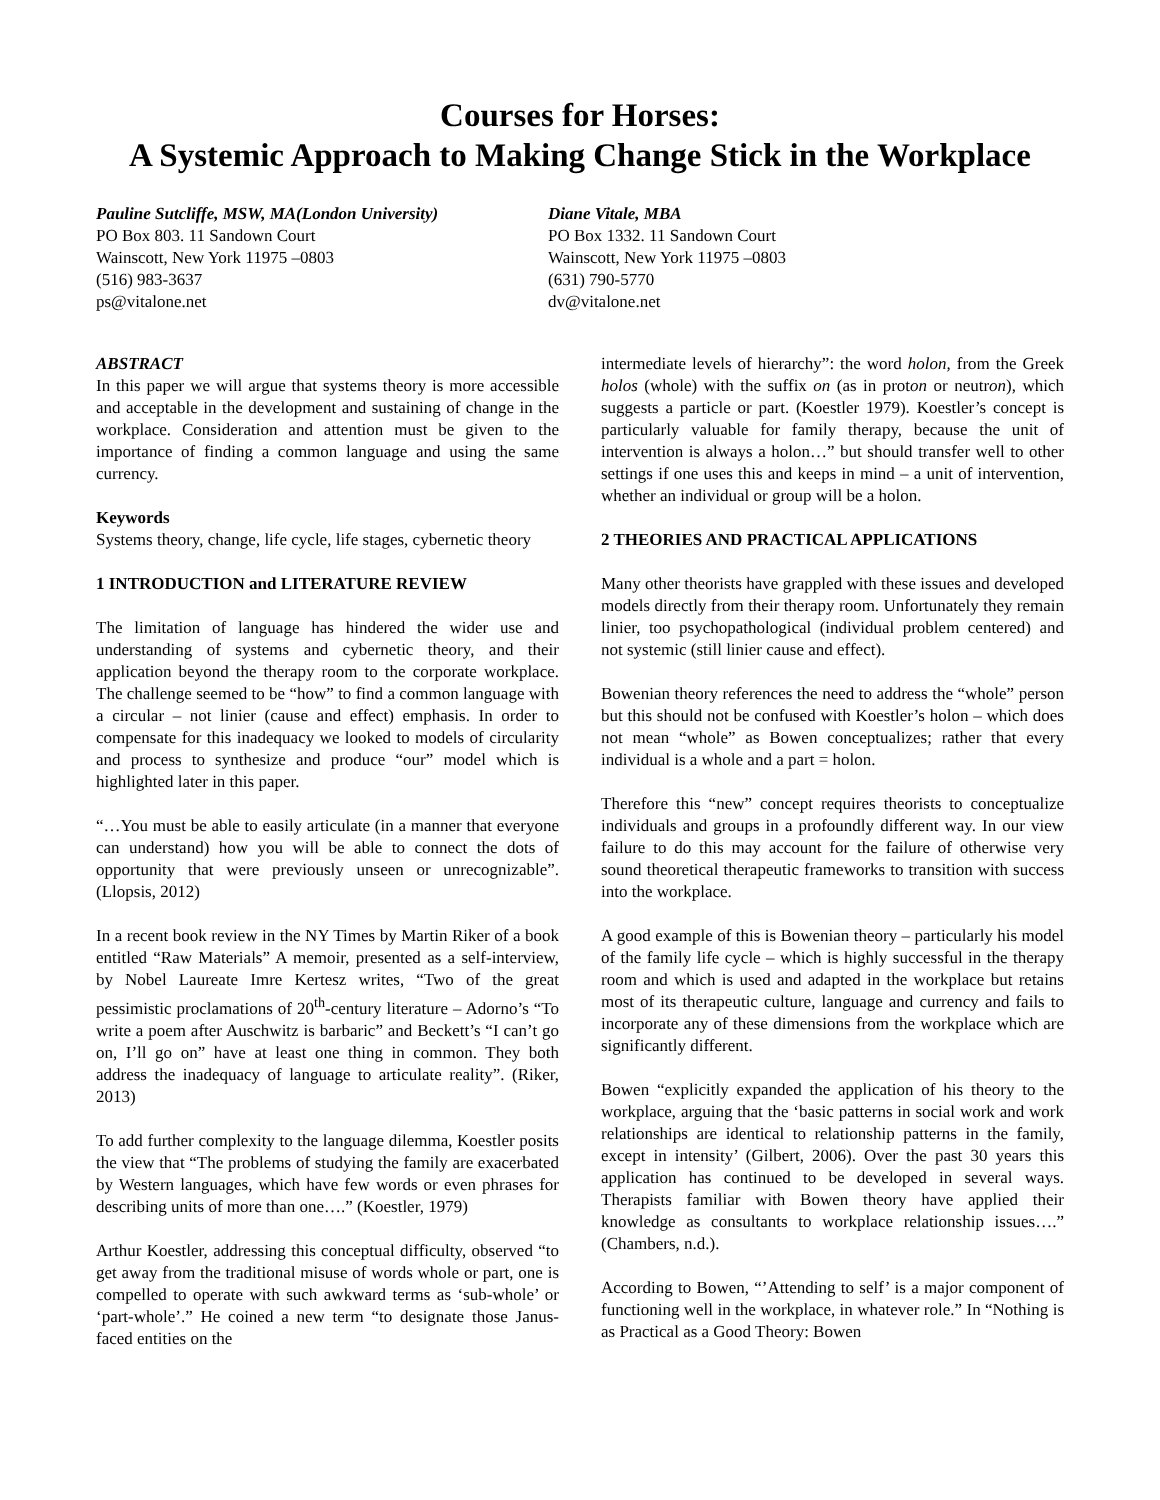Courses for Horses:
A Systemic Approach to Making Change Stick in the Workplace
Pauline Sutcliffe, MSW, MA(London University)
PO Box 803. 11 Sandown Court
Wainscott, New York 11975 –0803
(516) 983-3637
ps@vitalone.net
Diane Vitale, MBA
PO Box 1332. 11 Sandown Court
Wainscott, New York 11975 –0803
(631) 790-5770
dv@vitalone.net
ABSTRACT
In this paper we will argue that systems theory is more accessible and acceptable in the development and sustaining of change in the workplace. Consideration and attention must be given to the importance of finding a common language and using the same currency.
Keywords
Systems theory, change, life cycle, life stages, cybernetic theory
1 INTRODUCTION and LITERATURE REVIEW
The limitation of language has hindered the wider use and understanding of systems and cybernetic theory, and their application beyond the therapy room to the corporate workplace. The challenge seemed to be “how” to find a common language with a circular – not linier (cause and effect) emphasis. In order to compensate for this inadequacy we looked to models of circularity and process to synthesize and produce “our” model which is highlighted later in this paper.
“…You must be able to easily articulate (in a manner that everyone can understand) how you will be able to connect the dots of opportunity that were previously unseen or unrecognizable”. (Llopsis, 2012)
In a recent book review in the NY Times by Martin Riker of a book entitled “Raw Materials” A memoir, presented as a self-interview, by Nobel Laureate Imre Kertesz writes, “Two of the great pessimistic proclamations of 20<sup>th</sup>-century literature – Adorno’s “To write a poem after Auschwitz is barbaric” and Beckett’s “I can’t go on, I’ll go on” have at least one thing in common. They both address the inadequacy of language to articulate reality”. (Riker, 2013)
To add further complexity to the language dilemma, Koestler posits the view that “The problems of studying the family are exacerbated by Western languages, which have few words or even phrases for describing units of more than one….” (Koestler, 1979)
Arthur Koestler, addressing this conceptual difficulty, observed “to get away from the traditional misuse of words whole or part, one is compelled to operate with such awkward terms as ‘sub-whole’ or ‘part-whole’.” He coined a new term “to designate those Janus-faced entities on the
intermediate levels of hierarchy”: the word holon, from the Greek holos (whole) with the suffix on (as in proton or neutron), which suggests a particle or part. (Koestler 1979). Koestler’s concept is particularly valuable for family therapy, because the unit of intervention is always a holon…” but should transfer well to other settings if one uses this and keeps in mind – a unit of intervention, whether an individual or group will be a holon.
2 THEORIES AND PRACTICAL APPLICATIONS
Many other theorists have grappled with these issues and developed models directly from their therapy room. Unfortunately they remain linier, too psychopathological (individual problem centered) and not systemic (still linier cause and effect).
Bowenian theory references the need to address the “whole” person but this should not be confused with Koestler’s holon – which does not mean “whole” as Bowen conceptualizes; rather that every individual is a whole and a part = holon.
Therefore this “new” concept requires theorists to conceptualize individuals and groups in a profoundly different way. In our view failure to do this may account for the failure of otherwise very sound theoretical therapeutic frameworks to transition with success into the workplace.
A good example of this is Bowenian theory – particularly his model of the family life cycle – which is highly successful in the therapy room and which is used and adapted in the workplace but retains most of its therapeutic culture, language and currency and fails to incorporate any of these dimensions from the workplace which are significantly different.
Bowen “explicitly expanded the application of his theory to the workplace, arguing that the ‘basic patterns in social work and work relationships are identical to relationship patterns in the family, except in intensity’ (Gilbert, 2006). Over the past 30 years this application has continued to be developed in several ways. Therapists familiar with Bowen theory have applied their knowledge as consultants to workplace relationship issues….” (Chambers, n.d.).
According to Bowen, “’Attending to self’ is a major component of functioning well in the workplace, in whatever role.” In “Nothing is as Practical as a Good Theory: Bowen